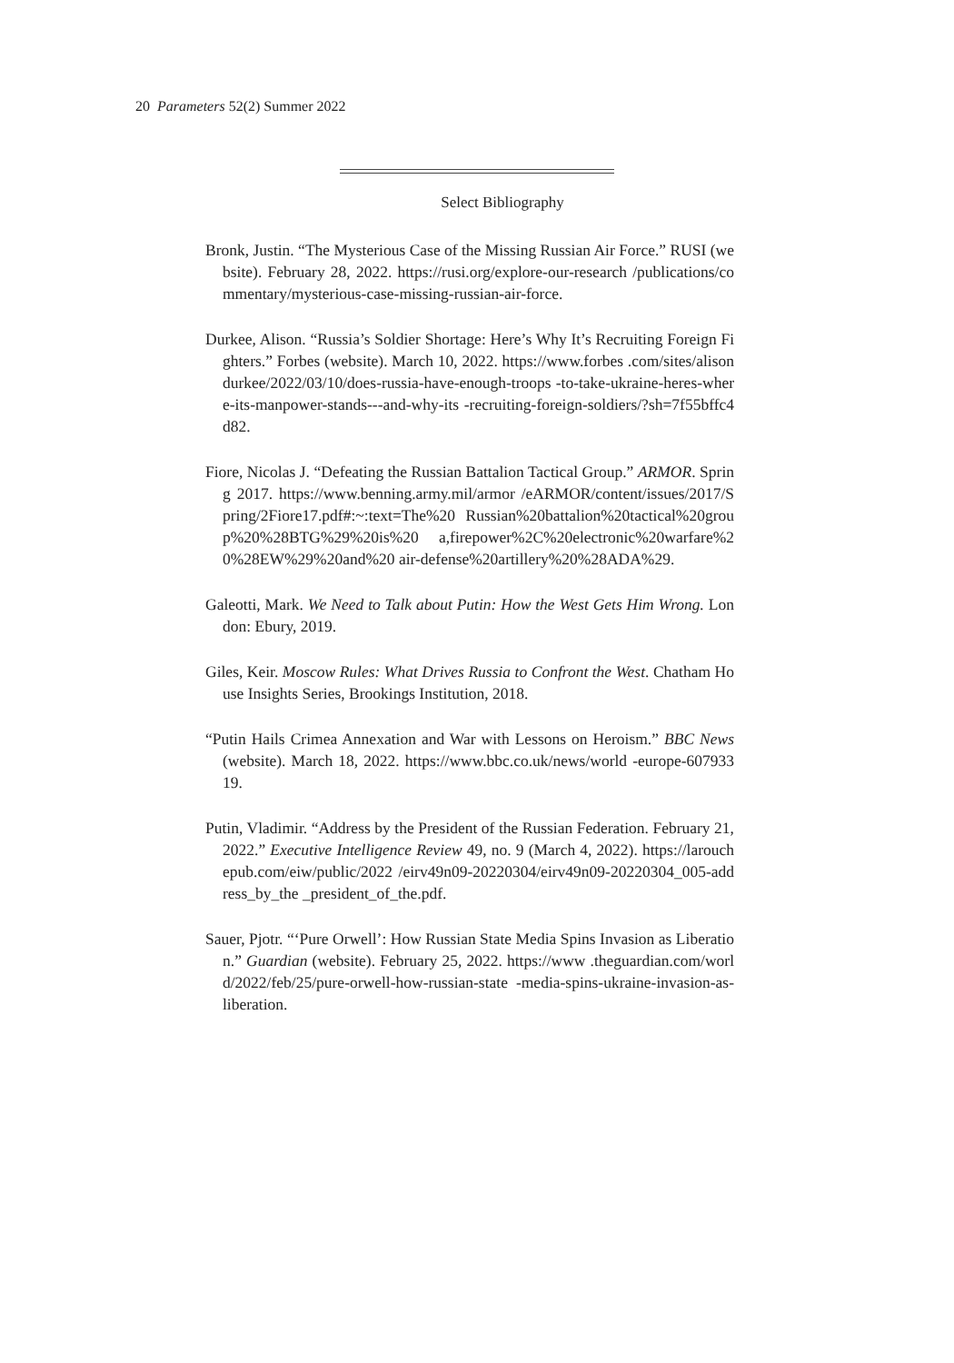20 Parameters 52(2) Summer 2022
Select Bibliography
Bronk, Justin. “The Mysterious Case of the Missing Russian Air Force.” RUSI (website). February 28, 2022. https://rusi.org/explore-our-research /publications/commentary/mysterious-case-missing-russian-air-force.
Durkee, Alison. “Russia’s Soldier Shortage: Here’s Why It’s Recruiting Foreign Fighters.” Forbes (website). March 10, 2022. https://www.forbes .com/sites/alisondurkee/2022/03/10/does-russia-have-enough-troops -to-take-ukraine-heres-where-its-manpower-stands---and-why-its -recruiting-foreign-soldiers/?sh=7f55bffc4d82.
Fiore, Nicolas J. “Defeating the Russian Battalion Tactical Group.” ARMOR. Spring 2017. https://www.benning.army.mil/armor /eARMOR/content/issues/2017/Spring/2Fiore17.pdf#:~:text=The%20 Russian%20battalion%20tactical%20group%20%28BTG%29%20is%20 a,firepower%2C%20electronic%20warfare%20%28EW%29%20and%20 air-defense%20artillery%20%28ADA%29.
Galeotti, Mark. We Need to Talk about Putin: How the West Gets Him Wrong. London: Ebury, 2019.
Giles, Keir. Moscow Rules: What Drives Russia to Confront the West. Chatham House Insights Series, Brookings Institution, 2018.
“Putin Hails Crimea Annexation and War with Lessons on Heroism.” BBC News (website). March 18, 2022. https://www.bbc.co.uk/news/world -europe-60793319.
Putin, Vladimir. “Address by the President of the Russian Federation. February 21, 2022.” Executive Intelligence Review 49, no. 9 (March 4, 2022). https://larouchepub.com/eiw/public/2022 /eirv49n09-20220304/eirv49n09-20220304_005-address_by_the _president_of_the.pdf.
Sauer, Pjotr. “‘Pure Orwell’: How Russian State Media Spins Invasion as Liberation.” Guardian (website). February 25, 2022. https://www .theguardian.com/world/2022/feb/25/pure-orwell-how-russian-state -media-spins-ukraine-invasion-as-liberation.